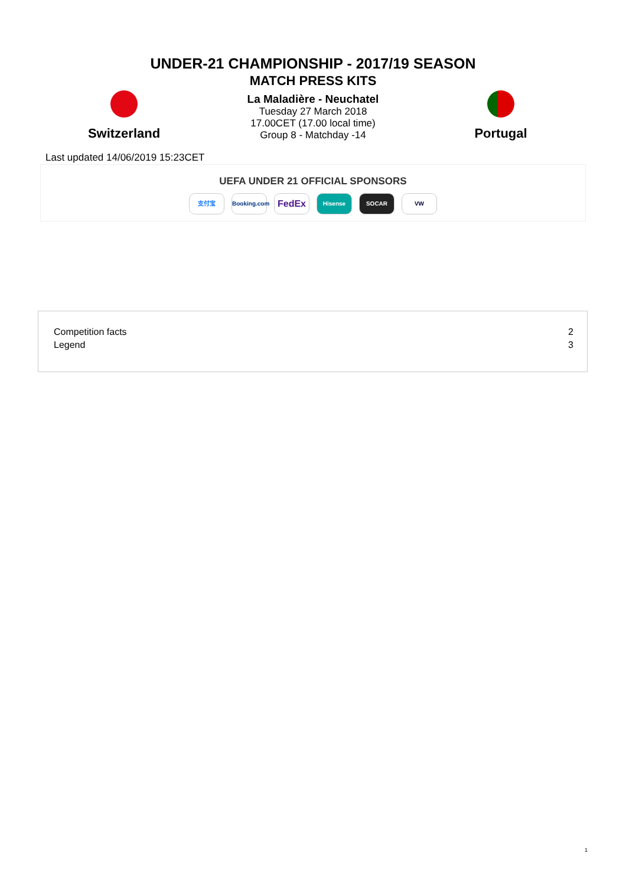UNDER-21 CHAMPIONSHIP - 2017/19 SEASON
MATCH PRESS KITS
Switzerland
La Maladière - Neuchatel
Tuesday 27 March 2018
17.00CET (17.00 local time)
Group 8 - Matchday -14
Portugal
Last updated 14/06/2019 15:23CET
UEFA UNDER 21 OFFICIAL SPONSORS
支付宝 Booking.com FedEx Hisense SOCAR VW
| Competition facts | 2 |
| Legend | 3 |
1